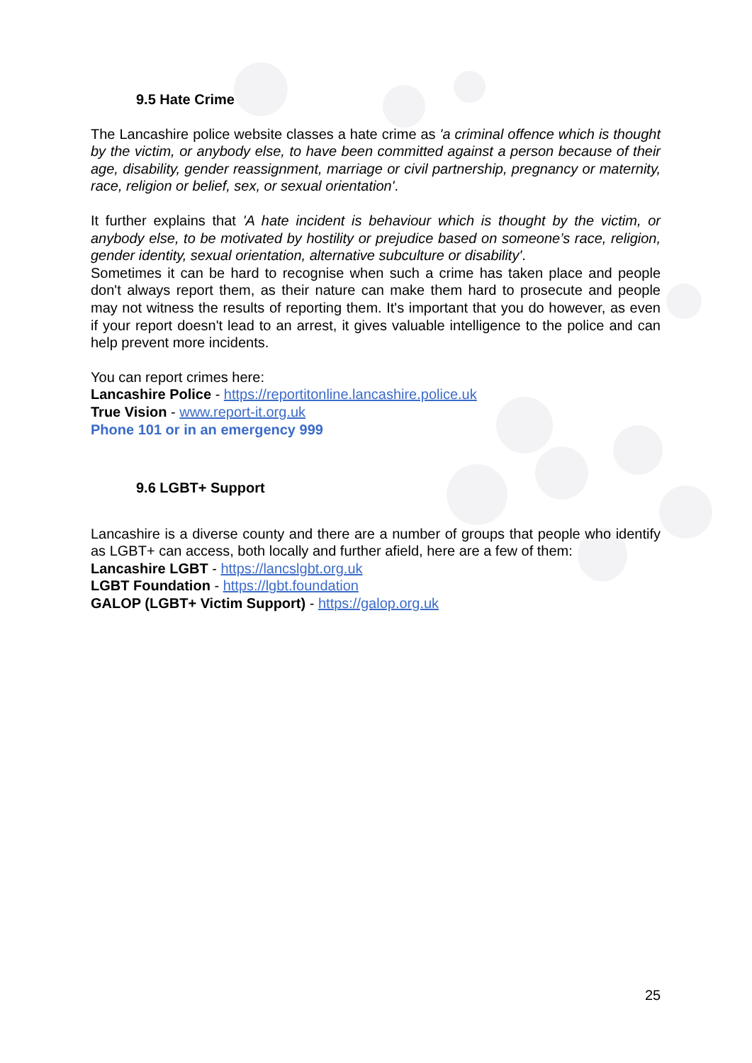9.5 Hate Crime
The Lancashire police website classes a hate crime as 'a criminal offence which is thought by the victim, or anybody else, to have been committed against a person because of their age, disability, gender reassignment, marriage or civil partnership, pregnancy or maternity, race, religion or belief, sex, or sexual orientation'.
It further explains that 'A hate incident is behaviour which is thought by the victim, or anybody else, to be motivated by hostility or prejudice based on someone’s race, religion, gender identity, sexual orientation, alternative subculture or disability'.
Sometimes it can be hard to recognise when such a crime has taken place and people don't always report them, as their nature can make them hard to prosecute and people may not witness the results of reporting them. It's important that you do however, as even if your report doesn't lead to an arrest, it gives valuable intelligence to the police and can help prevent more incidents.
You can report crimes here:
Lancashire Police - https://reportitonline.lancashire.police.uk
True Vision - www.report-it.org.uk
Phone 101 or in an emergency 999
9.6 LGBT+ Support
Lancashire is a diverse county and there are a number of groups that people who identify as LGBT+ can access, both locally and further afield, here are a few of them:
Lancashire LGBT - https://lancslgbt.org.uk
LGBT Foundation - https://lgbt.foundation
GALOP (LGBT+ Victim Support) - https://galop.org.uk
25